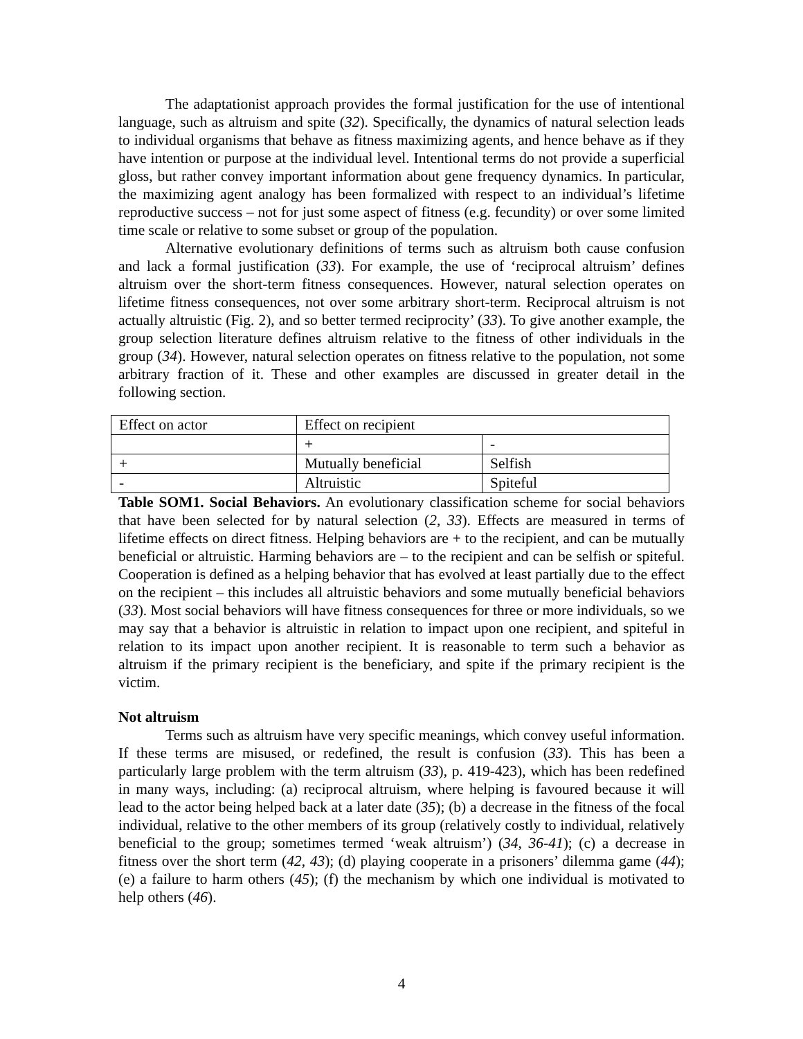The adaptationist approach provides the formal justification for the use of intentional language, such as altruism and spite (32). Specifically, the dynamics of natural selection leads to individual organisms that behave as fitness maximizing agents, and hence behave as if they have intention or purpose at the individual level. Intentional terms do not provide a superficial gloss, but rather convey important information about gene frequency dynamics. In particular, the maximizing agent analogy has been formalized with respect to an individual’s lifetime reproductive success – not for just some aspect of fitness (e.g. fecundity) or over some limited time scale or relative to some subset or group of the population.
Alternative evolutionary definitions of terms such as altruism both cause confusion and lack a formal justification (33). For example, the use of ‘reciprocal altruism’ defines altruism over the short-term fitness consequences. However, natural selection operates on lifetime fitness consequences, not over some arbitrary short-term. Reciprocal altruism is not actually altruistic (Fig. 2), and so better termed reciprocity’ (33). To give another example, the group selection literature defines altruism relative to the fitness of other individuals in the group (34). However, natural selection operates on fitness relative to the population, not some arbitrary fraction of it. These and other examples are discussed in greater detail in the following section.
| Effect on actor | Effect on recipient | |
| | + | - |
| + | Mutually beneficial | Selfish |
| - | Altruistic | Spiteful |
Table SOM1. Social Behaviors. An evolutionary classification scheme for social behaviors that have been selected for by natural selection (2, 33). Effects are measured in terms of lifetime effects on direct fitness. Helping behaviors are + to the recipient, and can be mutually beneficial or altruistic. Harming behaviors are – to the recipient and can be selfish or spiteful. Cooperation is defined as a helping behavior that has evolved at least partially due to the effect on the recipient – this includes all altruistic behaviors and some mutually beneficial behaviors (33). Most social behaviors will have fitness consequences for three or more individuals, so we may say that a behavior is altruistic in relation to impact upon one recipient, and spiteful in relation to its impact upon another recipient. It is reasonable to term such a behavior as altruism if the primary recipient is the beneficiary, and spite if the primary recipient is the victim.
Not altruism
Terms such as altruism have very specific meanings, which convey useful information. If these terms are misused, or redefined, the result is confusion (33). This has been a particularly large problem with the term altruism (33), p. 419-423), which has been redefined in many ways, including: (a) reciprocal altruism, where helping is favoured because it will lead to the actor being helped back at a later date (35); (b) a decrease in the fitness of the focal individual, relative to the other members of its group (relatively costly to individual, relatively beneficial to the group; sometimes termed ‘weak altruism’) (34, 36-41); (c) a decrease in fitness over the short term (42, 43); (d) playing cooperate in a prisoners’ dilemma game (44); (e) a failure to harm others (45); (f) the mechanism by which one individual is motivated to help others (46).
4